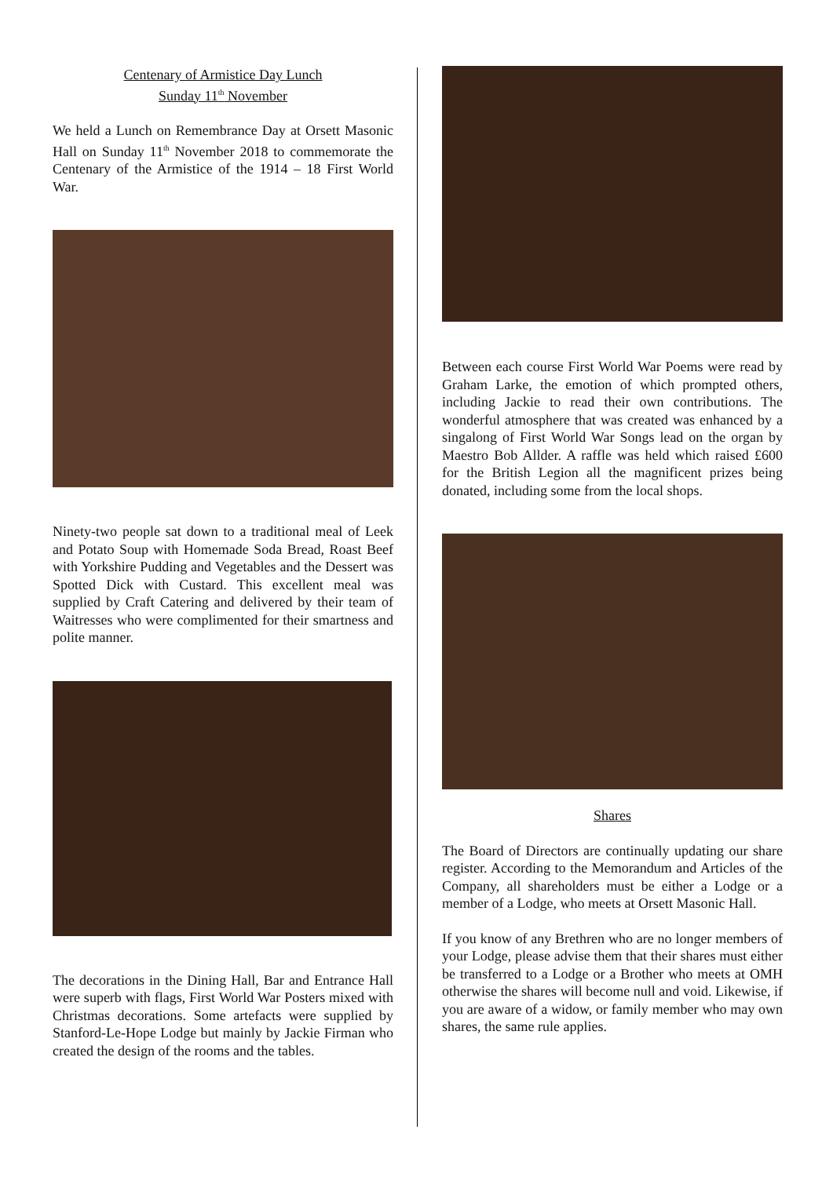Centenary of Armistice Day Lunch
Sunday 11<sup>th</sup> November
We held a Lunch on Remembrance Day at Orsett Masonic Hall on Sunday 11<sup>th</sup> November 2018 to commemorate the Centenary of the Armistice of the 1914 – 18 First World War.
Ninety-two people sat down to a traditional meal of Leek and Potato Soup with Homemade Soda Bread, Roast Beef with Yorkshire Pudding and Vegetables and the Dessert was Spotted Dick with Custard. This excellent meal was supplied by Craft Catering and delivered by their team of Waitresses who were complimented for their smartness and polite manner.
The decorations in the Dining Hall, Bar and Entrance Hall were superb with flags, First World War Posters mixed with Christmas decorations. Some artefacts were supplied by Stanford-Le-Hope Lodge but mainly by Jackie Firman who created the design of the rooms and the tables.
Between each course First World War Poems were read by Graham Larke, the emotion of which prompted others, including Jackie to read their own contributions. The wonderful atmosphere that was created was enhanced by a singalong of First World War Songs lead on the organ by Maestro Bob Allder. A raffle was held which raised £600 for the British Legion all the magnificent prizes being donated, including some from the local shops.
Shares
The Board of Directors are continually updating our share register. According to the Memorandum and Articles of the Company, all shareholders must be either a Lodge or a member of a Lodge, who meets at Orsett Masonic Hall.
If you know of any Brethren who are no longer members of your Lodge, please advise them that their shares must either be transferred to a Lodge or a Brother who meets at OMH otherwise the shares will become null and void. Likewise, if you are aware of a widow, or family member who may own shares, the same rule applies.